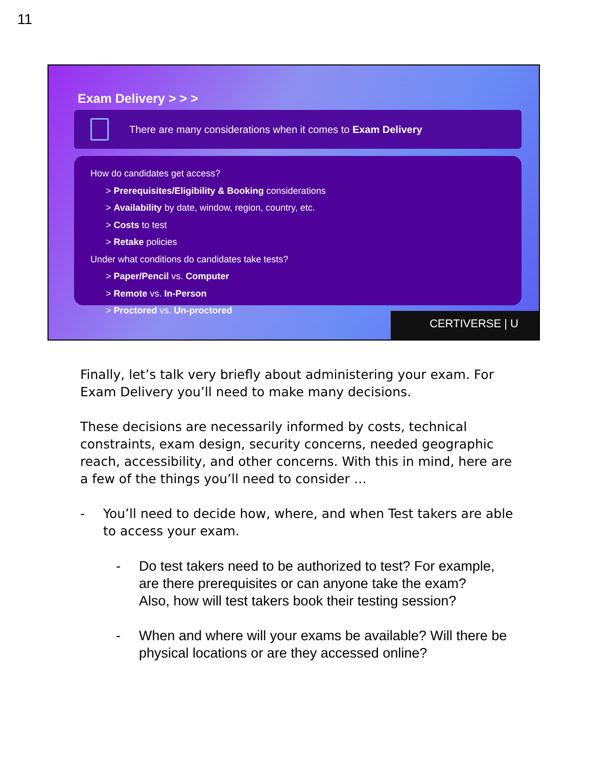11
Exam Delivery > > >
There are many considerations when it comes to Exam Delivery
How do candidates get access?
> Prerequisites/Eligibility & Booking considerations
> Availability by date, window, region, country, etc.
> Costs to test
> Retake policies
Under what conditions do candidates take tests?
> Paper/Pencil vs. Computer
> Remote vs. In-Person
> Proctored vs. Un-proctored
CERTIVERSE | U
Finally, let’s talk very briefly about administering your exam. For Exam Delivery you’ll need to make many decisions.
These decisions are necessarily informed by costs, technical constraints, exam design, security concerns, needed geographic reach, accessibility, and other concerns. With this in mind, here are a few of the things you’ll need to consider …
- You’ll need to decide how, where, and when Test takers are able to access your exam.
- Do test takers need to be authorized to test? For example, are there prerequisites or can anyone take the exam?
Also, how will test takers book their testing session?
- When and where will your exams be available? Will there be physical locations or are they accessed online?